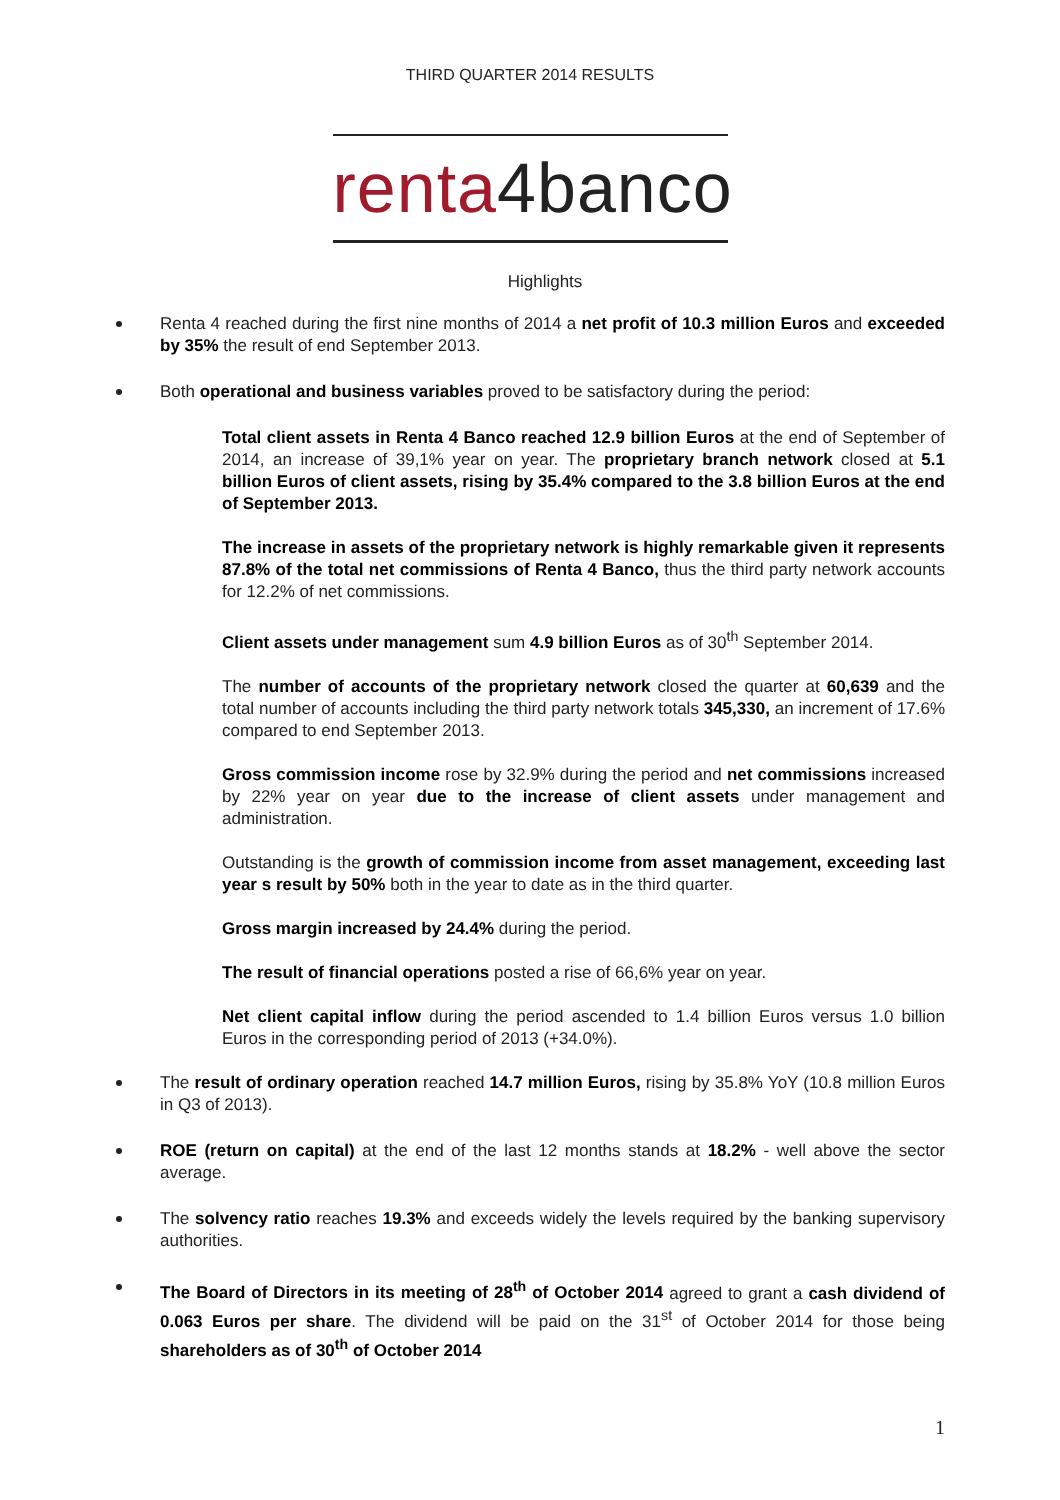THIRD QUARTER 2014 RESULTS
renta4banco
Highlights
Renta 4 reached during the first nine months of 2014 a net profit of 10.3 million Euros and exceeded by 35% the result of end September 2013.
Both operational and business variables proved to be satisfactory during the period:
Total client assets in Renta 4 Banco reached 12.9 billion Euros at the end of September of 2014, an increase of 39,1% year on year. The proprietary branch network closed at 5.1 billion Euros of client assets, rising by 35.4% compared to the 3.8 billion Euros at the end of September 2013.
The increase in assets of the proprietary network is highly remarkable given it represents 87.8% of the total net commissions of Renta 4 Banco, thus the third party network accounts for 12.2% of net commissions.
Client assets under management sum 4.9 billion Euros as of 30<sup>th</sup> September 2014.
The number of accounts of the proprietary network closed the quarter at 60,639 and the total number of accounts including the third party network totals 345,330, an increment of 17.6% compared to end September 2013.
Gross commission income rose by 32.9% during the period and net commissions increased by 22% year on year due to the increase of client assets under management and administration.
Outstanding is the growth of commission income from asset management, exceeding last year s result by 50% both in the year to date as in the third quarter.
Gross margin increased by 24.4% during the period.
The result of financial operations posted a rise of 66,6% year on year.
Net client capital inflow during the period ascended to 1.4 billion Euros versus 1.0 billion Euros in the corresponding period of 2013 (+34.0%).
The result of ordinary operation reached 14.7 million Euros, rising by 35.8% YoY (10.8 million Euros in Q3 of 2013).
ROE (return on capital) at the end of the last 12 months stands at 18.2% - well above the sector average.
The solvency ratio reaches 19.3% and exceeds widely the levels required by the banking supervisory authorities.
The Board of Directors in its meeting of 28<sup>th</sup> of October 2014 agreed to grant a cash dividend of 0.063 Euros per share. The dividend will be paid on the 31<sup>st</sup> of October 2014 for those being shareholders as of 30<sup>th</sup> of October 2014
1